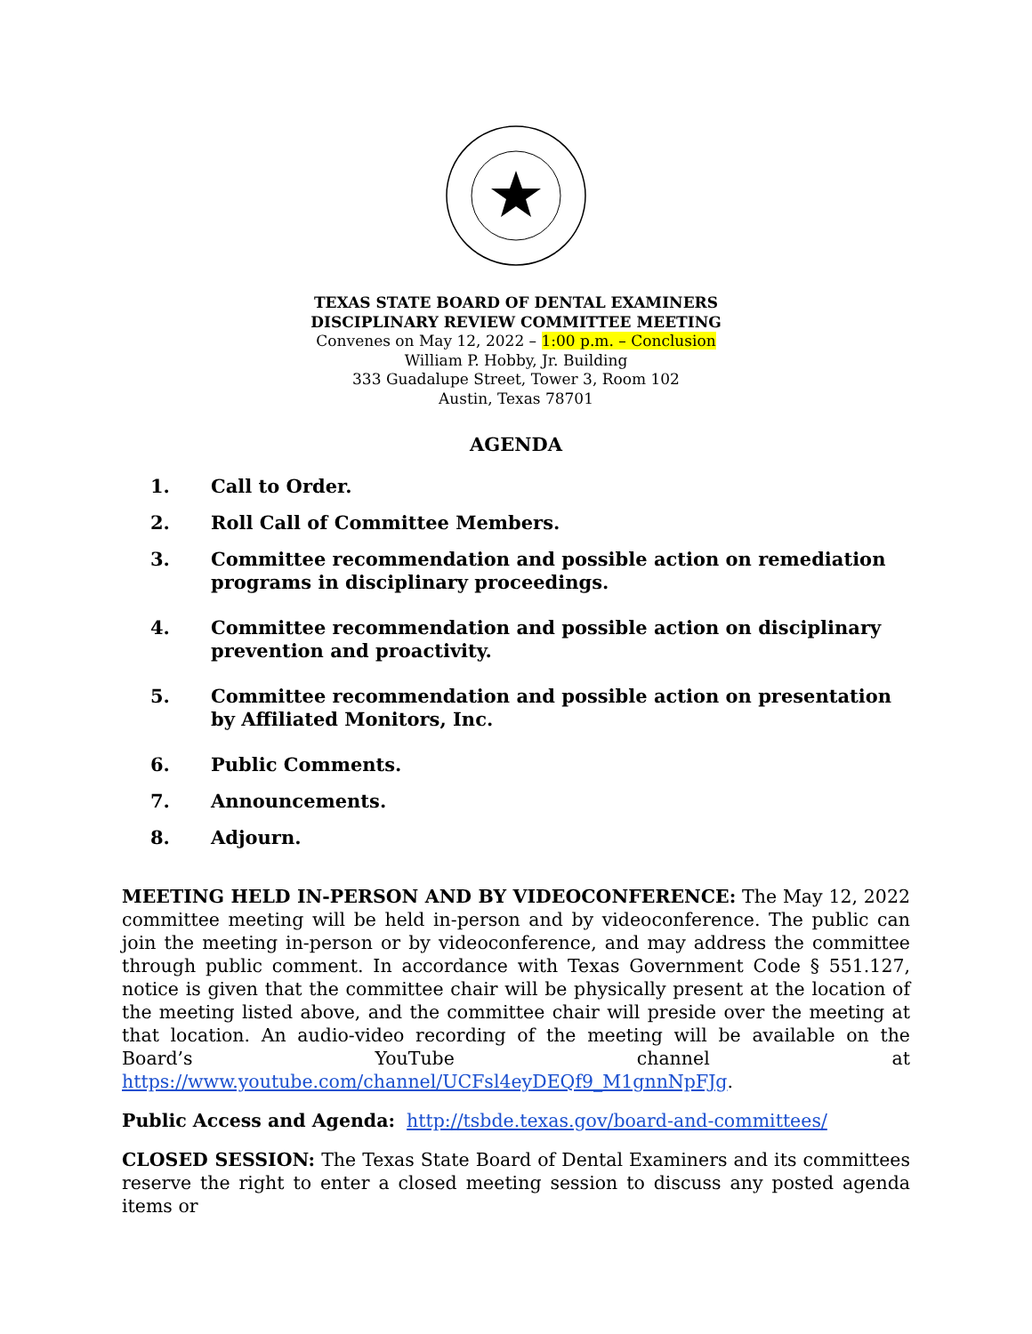TEXAS STATE BOARD OF DENTAL EXAMINERS
DISCIPLINARY REVIEW COMMITTEE MEETING
Convenes on May 12, 2022 – 1:00 p.m. – Conclusion
William P. Hobby, Jr. Building
333 Guadalupe Street, Tower 3, Room 102
Austin, Texas 78701
AGENDA
1. Call to Order.
2. Roll Call of Committee Members.
3. Committee recommendation and possible action on remediation programs in disciplinary proceedings.
4. Committee recommendation and possible action on disciplinary prevention and proactivity.
5. Committee recommendation and possible action on presentation by Affiliated Monitors, Inc.
6. Public Comments.
7. Announcements.
8. Adjourn.
MEETING HELD IN-PERSON AND BY VIDEOCONFERENCE: The May 12, 2022 committee meeting will be held in-person and by videoconference. The public can join the meeting in-person or by videoconference, and may address the committee through public comment. In accordance with Texas Government Code § 551.127, notice is given that the committee chair will be physically present at the location of the meeting listed above, and the committee chair will preside over the meeting at that location. An audio-video recording of the meeting will be available on the Board’s YouTube channel at https://www.youtube.com/channel/UCFsl4eyDEQf9_M1gnnNpFJg.
Public Access and Agenda: http://tsbde.texas.gov/board-and-committees/
CLOSED SESSION: The Texas State Board of Dental Examiners and its committees reserve the right to enter a closed meeting session to discuss any posted agenda items or